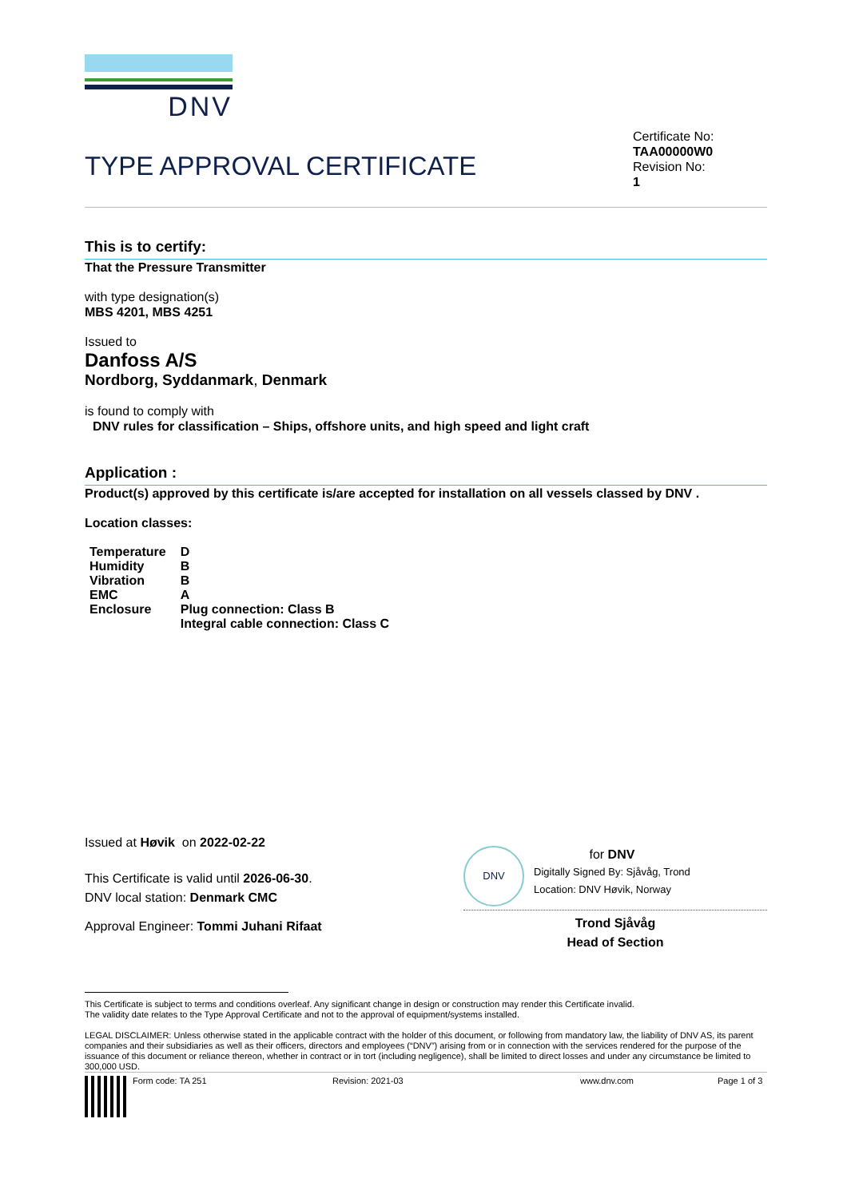DNV
TYPE APPROVAL CERTIFICATE
Certificate No:
TAA00000W0
Revision No:
1
This is to certify:
That the Pressure Transmitter
with type designation(s)
MBS 4201, MBS 4251
Issued to
Danfoss A/S
Nordborg, Syddanmark, Denmark
is found to comply with
DNV rules for classification – Ships, offshore units, and high speed and light craft
Application :
Product(s) approved by this certificate is/are accepted for installation on all vessels classed by DNV .
Location classes:
| Temperature | D |
| Humidity | B |
| Vibration | B |
| EMC | A |
| Enclosure | Plug connection: Class B Integral cable connection: Class C |
Issued at Høvik on 2022-02-22
This Certificate is valid until 2026-06-30.
DNV local station: Denmark CMC
Approval Engineer: Tommi Juhani Rifaat
DNV
for DNV
Digitally Signed By: Sjåvåg, Trond
Location: DNV Høvik, Norway
Trond Sjåvåg
Head of Section
This Certificate is subject to terms and conditions overleaf. Any significant change in design or construction may render this Certificate invalid.
The validity date relates to the Type Approval Certificate and not to the approval of equipment/systems installed.
LEGAL DISCLAIMER: Unless otherwise stated in the applicable contract with the holder of this document, or following from mandatory law, the liability of DNV AS, its parent companies and their subsidiaries as well as their officers, directors and employees (“DNV”) arising from or in connection with the services rendered for the purpose of the issuance of this document or reliance thereon, whether in contract or in tort (including negligence), shall be limited to direct losses and under any circumstance be limited to 300,000 USD.
Form code: TA 251 Revision: 2021-03 www.dnv.com Page 1 of 3